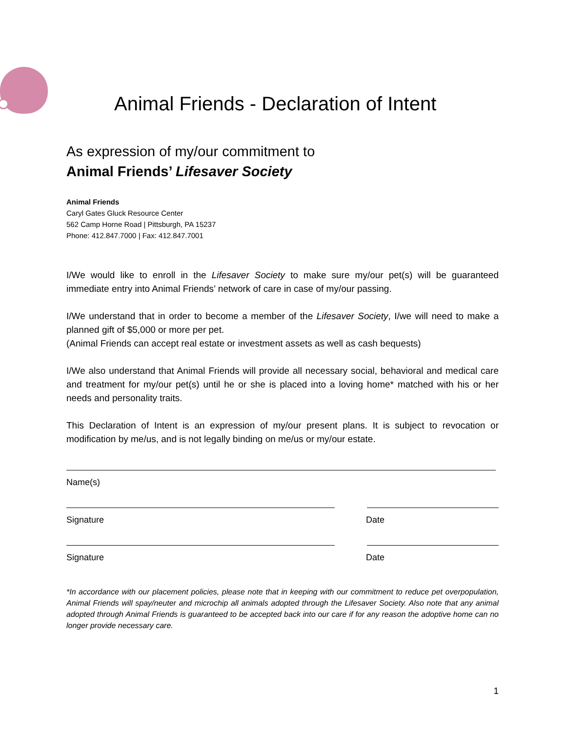Animal Friends - Declaration of Intent
As expression of my/our commitment to
Animal Friends’ Lifesaver Society
Animal Friends
Caryl Gates Gluck Resource Center
562 Camp Horne Road | Pittsburgh, PA 15237
Phone: 412.847.7000 | Fax: 412.847.7001
I/We would like to enroll in the Lifesaver Society to make sure my/our pet(s) will be guaranteed immediate entry into Animal Friends’ network of care in case of my/our passing.
I/We understand that in order to become a member of the Lifesaver Society, I/we will need to make a planned gift of $5,000 or more per pet.
(Animal Friends can accept real estate or investment assets as well as cash bequests)
I/We also understand that Animal Friends will provide all necessary social, behavioral and medical care and treatment for my/our pet(s) until he or she is placed into a loving home* matched with his or her needs and personality traits.
This Declaration of Intent is an expression of my/our present plans. It is subject to revocation or modification by me/us, and is not legally binding on me/us or my/our estate.
Name(s)
Signature Date
Signature Date
*In accordance with our placement policies, please note that in keeping with our commitment to reduce pet overpopulation, Animal Friends will spay/neuter and microchip all animals adopted through the Lifesaver Society. Also note that any animal adopted through Animal Friends is guaranteed to be accepted back into our care if for any reason the adoptive home can no longer provide necessary care.
1